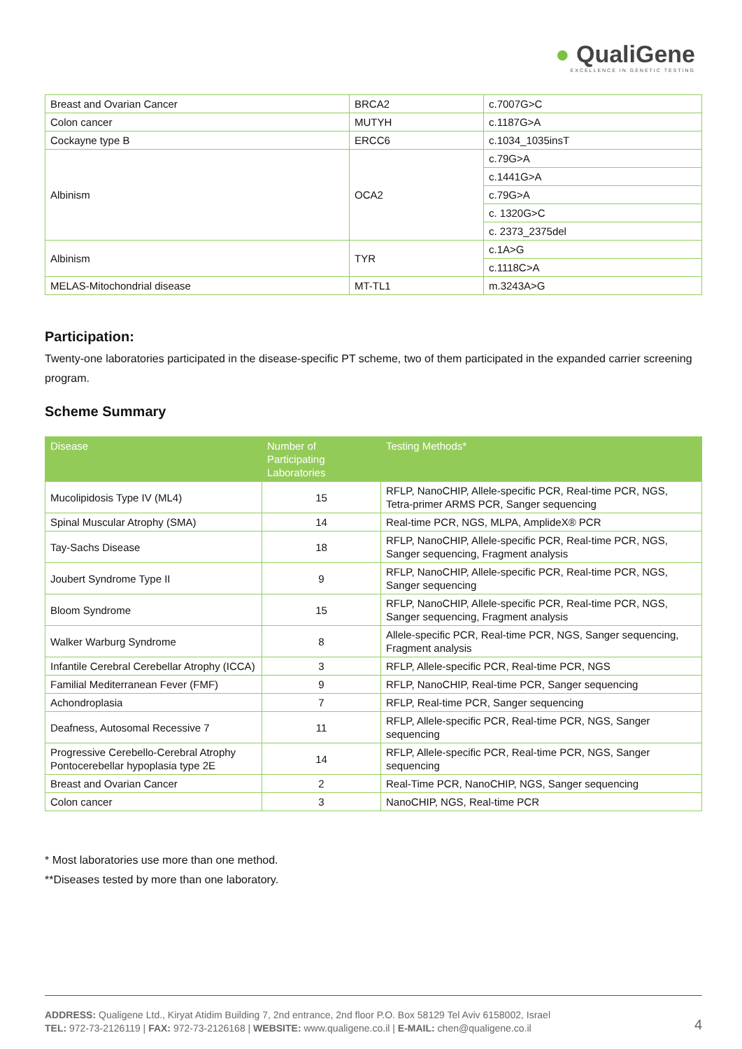● QualiGene
EXCELLENCE IN GENETIC TESTING
| Breast and Ovarian Cancer | BRCA2 | c.7007G>C |
| Colon cancer | MUTYH | c.1187G>A |
| Cockayne type B | ERCC6 | c.1034_1035insT |
| Albinism | OCA2 | c.79G>A |
| | | c.1441G>A |
| | | c.79G>A |
| | | c. 1320G>C |
| | | c. 2373_2375del |
| Albinism | TYR | c.1A>G |
| | | c.1118C>A |
| MELAS-Mitochondrial disease | MT-TL1 | m.3243A>G |
Participation:
Twenty-one laboratories participated in the disease-specific PT scheme, two of them participated in the expanded carrier screening program.
Scheme Summary
| Disease | Number of Participating Laboratories | Testing Methods* |
| --- | --- | --- |
| Mucolipidosis Type IV (ML4) | 15 | RFLP, NanoCHIP, Allele-specific PCR, Real-time PCR, NGS, Tetra-primer ARMS PCR, Sanger sequencing |
| Spinal Muscular Atrophy (SMA) | 14 | Real-time PCR, NGS, MLPA, AmplideX® PCR |
| Tay-Sachs Disease | 18 | RFLP, NanoCHIP, Allele-specific PCR, Real-time PCR, NGS, Sanger sequencing, Fragment analysis |
| Joubert Syndrome Type II | 9 | RFLP, NanoCHIP, Allele-specific PCR, Real-time PCR, NGS, Sanger sequencing |
| Bloom Syndrome | 15 | RFLP, NanoCHIP, Allele-specific PCR, Real-time PCR, NGS, Sanger sequencing, Fragment analysis |
| Walker Warburg Syndrome | 8 | Allele-specific PCR, Real-time PCR, NGS, Sanger sequencing, Fragment analysis |
| Infantile Cerebral Cerebellar Atrophy (ICCA) | 3 | RFLP, Allele-specific PCR, Real-time PCR, NGS |
| Familial Mediterranean Fever (FMF) | 9 | RFLP, NanoCHIP, Real-time PCR, Sanger sequencing |
| Achondroplasia | 7 | RFLP, Real-time PCR, Sanger sequencing |
| Deafness, Autosomal Recessive 7 | 11 | RFLP, Allele-specific PCR, Real-time PCR, NGS, Sanger sequencing |
| Progressive Cerebello-Cerebral Atrophy Pontocerebellar hypoplasia type 2E | 14 | RFLP, Allele-specific PCR, Real-time PCR, NGS, Sanger sequencing |
| Breast and Ovarian Cancer | 2 | Real-Time PCR, NanoCHIP, NGS, Sanger sequencing |
| Colon cancer | 3 | NanoCHIP, NGS, Real-time PCR |
* Most laboratories use more than one method.
**Diseases tested by more than one laboratory.
ADDRESS: Qualigene Ltd., Kiryat Atidim Building 7, 2nd entrance, 2nd floor P.O. Box 58129 Tel Aviv 6158002, Israel
TEL: 972-73-2126119 | FAX: 972-73-2126168 | WEBSITE: www.qualigene.co.il | E-MAIL: chen@qualigene.co.il
4